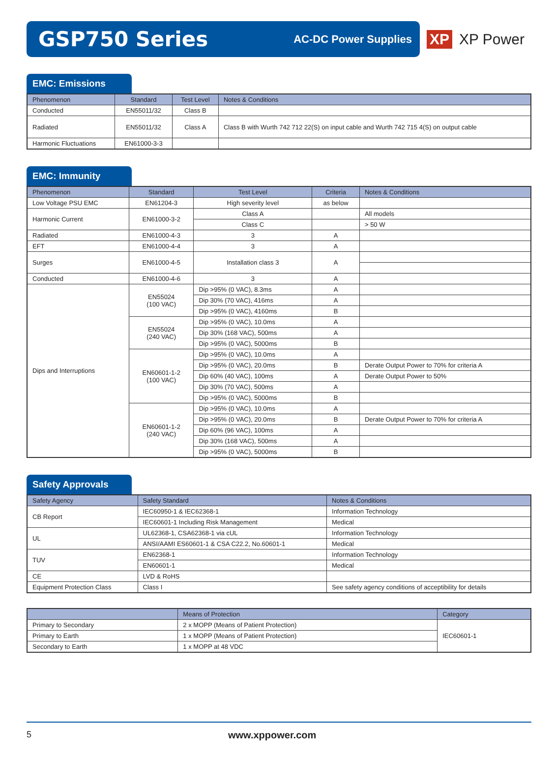GSP750 Series
AC-DC Power Supplies
XP XP Power
EMC: Emissions
| Phenomenon | Standard | Test Level | Notes & Conditions |
| --- | --- | --- | --- |
| Conducted | EN55011/32 | Class B | |
| Radiated | EN55011/32 | Class A | Class B with Wurth 742 712 22(S) on input cable and Wurth 742 715 4(S) on output cable |
| Harmonic Fluctuations | EN61000-3-3 | | |
EMC: Immunity
| Phenomenon | Standard | Test Level | Criteria | Notes & Conditions |
| --- | --- | --- | --- | --- |
| Low Voltage PSU EMC | EN61204-3 | High severity level | as below | |
| Harmonic Current | EN61000-3-2 | Class A | | All models |
| | | Class C | | > 50 W |
| Radiated | EN61000-4-3 | 3 | A | |
| EFT | EN61000-4-4 | 3 | A | |
| Surges | EN61000-4-5 | Installation class 3 | A | |
| Conducted | EN61000-4-6 | 3 | A | |
| Dips and Interruptions | EN55024 (100 VAC) | Dip >95% (0 VAC), 8.3ms | A | |
| | | Dip 30% (70 VAC), 416ms | A | |
| | | Dip >95% (0 VAC), 4160ms | B | |
| | EN55024 (240 VAC) | Dip >95% (0 VAC), 10.0ms | A | |
| | | Dip 30% (168 VAC), 500ms | A | |
| | | Dip >95% (0 VAC), 5000ms | B | |
| | EN60601-1-2 (100 VAC) | Dip >95% (0 VAC), 10.0ms | A | |
| | | Dip >95% (0 VAC), 20.0ms | B | Derate Output Power to 70% for criteria A |
| | | Dip 60% (40 VAC), 100ms | A | Derate Output Power to 50% |
| | | Dip 30% (70 VAC), 500ms | A | |
| | | Dip >95% (0 VAC), 5000ms | B | |
| | EN60601-1-2 (240 VAC) | Dip >95% (0 VAC), 10.0ms | A | |
| | | Dip >95% (0 VAC), 20.0ms | B | Derate Output Power to 70% for criteria A |
| | | Dip 60% (96 VAC), 100ms | A | |
| | | Dip 30% (168 VAC), 500ms | A | |
| | | Dip >95% (0 VAC), 5000ms | B | |
Safety Approvals
| Safety Agency | Safety Standard | Notes & Conditions |
| --- | --- | --- |
| CB Report | IEC60950-1 & IEC62368-1 | Information Technology |
| | IEC60601-1 Including Risk Management | Medical |
| UL | UL62368-1, CSA62368-1 via cUL | Information Technology |
| | ANSI/AAMI ES60601-1 & CSA C22.2, No.60601-1 | Medical |
| TUV | EN62368-1 | Information Technology |
| | EN60601-1 | Medical |
| CE | LVD & RoHS | |
| Equipment Protection Class | Class I | See safety agency conditions of acceptibility for details |
| | Means of Protection | Category |
| --- | --- | --- |
| Primary to Secondary | 2 x MOPP (Means of Patient Protection) | IEC60601-1 |
| Primary to Earth | 1 x MOPP (Means of Patient Protection) | |
| Secondary to Earth | 1 x MOPP at 48 VDC | |
5 www.xppower.com